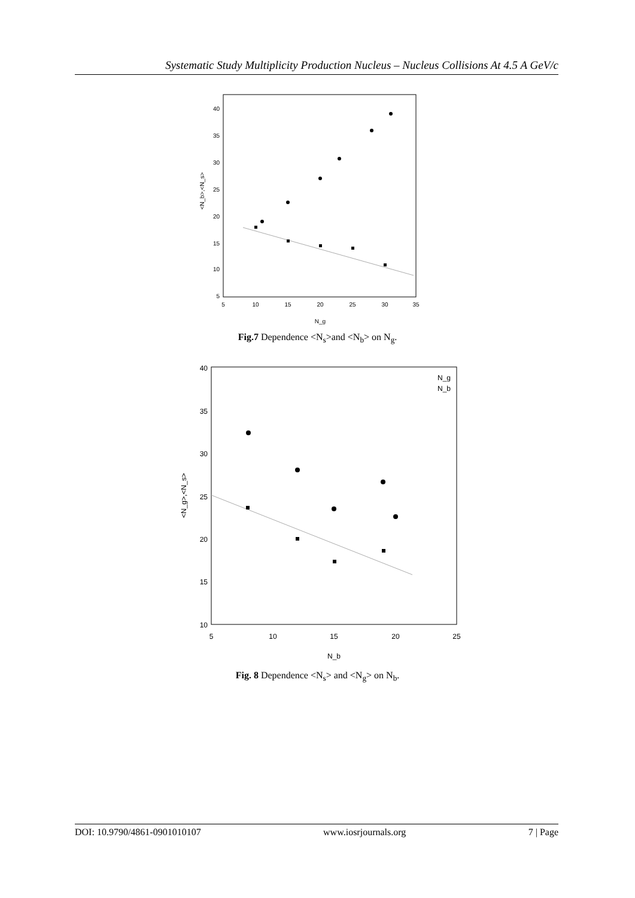Systematic Study Multiplicity Production Nucleus – Nucleus Collisions At 4.5 A GeV/c
<N_b>,<N_s>
40
35
30
25
20
15
10
5
5
10
15
20
25
30
35
N_g
Fig.7 Dependence <N<sub>s</sub>>and <N<sub>b</sub>> on N<sub>g</sub>.
<N_g>,<N_s>
40
35
30
25
20
15
10
5
10
15
20
25
N_b
N_g
N_b
Fig. 8 Dependence <N<sub>s</sub>> and <N<sub>g</sub>> on N<sub>b</sub>.
DOI: 10.9790/4861-0901010107 www.iosrjournals.org 7 | Page